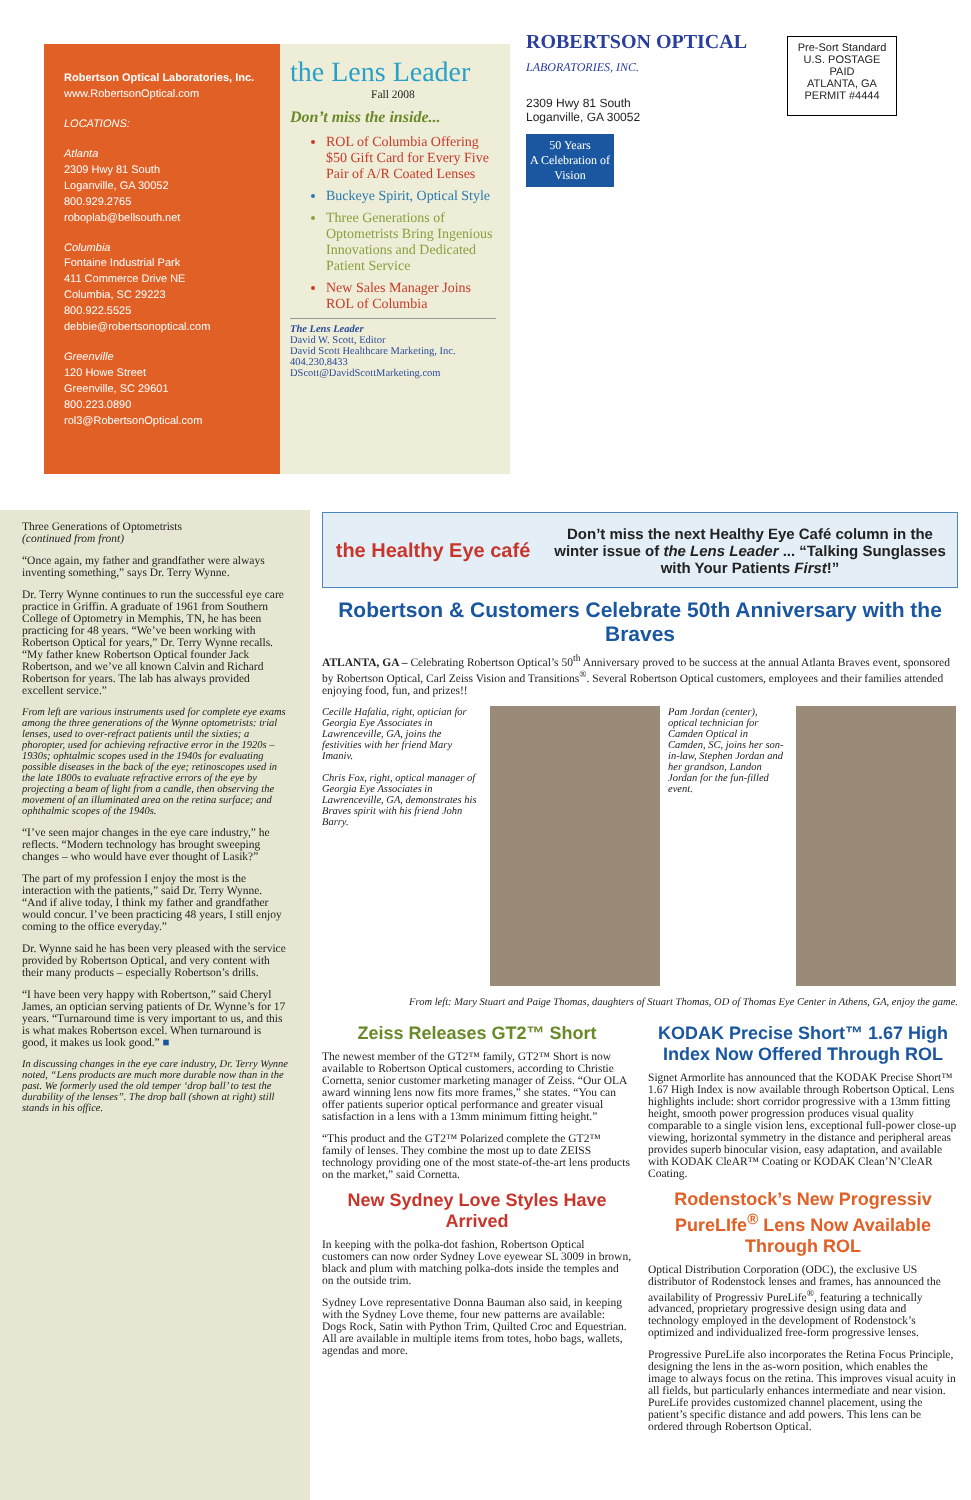Robertson Optical Laboratories, Inc.
www.RobertsonOptical.com
LOCATIONS:
Atlanta
2309 Hwy 81 South
Loganville, GA 30052
800.929.2765
roboplab@bellsouth.net
Columbia
Fontaine Industrial Park
411 Commerce Drive NE
Columbia, SC 29223
800.922.5525
debbie@robertsonoptical.com
Greenville
120 Howe Street
Greenville, SC 29601
800.223.0890
rol3@RobertsonOptical.com
the Lens Leader
Fall 2008
Don’t miss the inside...
ROL of Columbia Offering $50 Gift Card for Every Five Pair of A/R Coated Lenses
Buckeye Spirit, Optical Style
Three Generations of Optometrists Bring Ingenious Innovations and Dedicated Patient Service
New Sales Manager Joins ROL of Columbia
The Lens Leader
David W. Scott, Editor
David Scott Healthcare Marketing, Inc.
404.230.8433
DScott@DavidScottMarketing.com
ROBERTSON OPTICAL
LABORATORIES, INC.
2309 Hwy 81 South
Loganville, GA 30052
50 Years
A Celebration of Vision
Pre-Sort Standard
U.S. POSTAGE
PAID
ATLANTA, GA
PERMIT #4444
Three Generations of Optometrists
(continued from front)
“Once again, my father and grandfather were always inventing something,” says Dr. Terry Wynne.
Dr. Terry Wynne continues to run the successful eye care practice in Griffin. A graduate of 1961 from Southern College of Optometry in Memphis, TN, he has been practicing for 48 years. “We’ve been working with Robertson Optical for years,” Dr. Terry Wynne recalls. “My father knew Robertson Optical founder Jack Robertson, and we’ve all known Calvin and Richard Robertson for years. The lab has always provided excellent service.”
From left are various instruments used for complete eye exams among the three generations of the Wynne optometrists: trial lenses, used to over-refract patients until the sixties; a phoropter, used for achieving refractive error in the 1920s – 1930s; ophtalmic scopes used in the 1940s for evaluating possible diseases in the back of the eye; retinoscopes used in the late 1800s to evaluate refractive errors of the eye by projecting a beam of light from a candle, then observing the movement of an illuminated area on the retina surface; and ophthalmic scopes of the 1940s.
“I’ve seen major changes in the eye care industry,” he reflects. “Modern technology has brought sweeping changes – who would have ever thought of Lasik?”
The part of my profession I enjoy the most is the interaction with the patients,” said Dr. Terry Wynne. “And if alive today, I think my father and grandfather would concur. I’ve been practicing 48 years, I still enjoy coming to the office everyday.”
Dr. Wynne said he has been very pleased with the service provided by Robertson Optical, and very content with their many products – especially Robertson’s drills.
“I have been very happy with Robertson,” said Cheryl James, an optician serving patients of Dr. Wynne’s for 17 years. “Turnaround time is very important to us, and this is what makes Robertson excel. When turnaround is good, it makes us look good.” ■
In discussing changes in the eye care industry, Dr. Terry Wynne noted, “Lens products are much more durable now than in the past. We formerly used the old temper ‘drop ball’ to test the durability of the lenses”. The drop ball (shown at right) still stands in his office.
the Healthy Eye café
Don’t miss the next Healthy Eye Café column in the winter issue of the Lens Leader ... “Talking Sunglasses with Your Patients First!”
Robertson & Customers Celebrate 50th Anniversary with the Braves
ATLANTA, GA – Celebrating Robertson Optical’s 50<sup>th</sup> Anniversary proved to be success at the annual Atlanta Braves event, sponsored by Robertson Optical, Carl Zeiss Vision and Transitions<sup>®</sup>. Several Robertson Optical customers, employees and their families attended enjoying food, fun, and prizes!!
Cecille Hafalia, right, optician for Georgia Eye Associates in Lawrenceville, GA, joins the festivities with her friend Mary Imaniv.
Chris Fox, right, optical manager of Georgia Eye Associates in Lawrenceville, GA, demonstrates his Braves spirit with his friend John Barry.
Pam Jordan (center), optical technician for Camden Optical in Camden, SC, joins her son-in-law, Stephen Jordan and her grandson, Landon Jordan for the fun-filled event.
From left: Mary Stuart and Paige Thomas, daughters of Stuart Thomas, OD of Thomas Eye Center in Athens, GA, enjoy the game.
Zeiss Releases GT2™ Short
The newest member of the GT2™ family, GT2™ Short is now available to Robertson Optical customers, according to Christie Cornetta, senior customer marketing manager of Zeiss. “Our OLA award winning lens now fits more frames,” she states. “You can offer patients superior optical performance and greater visual satisfaction in a lens with a 13mm minimum fitting height.”
“This product and the GT2™ Polarized complete the GT2™ family of lenses. They combine the most up to date ZEISS technology providing one of the most state-of-the-art lens products on the market,” said Cornetta.
New Sydney Love Styles Have Arrived
In keeping with the polka-dot fashion, Robertson Optical customers can now order Sydney Love eyewear SL 3009 in brown, black and plum with matching polka-dots inside the temples and on the outside trim.
Sydney Love representative Donna Bauman also said, in keeping with the Sydney Love theme, four new patterns are available: Dogs Rock, Satin with Python Trim, Quilted Croc and Equestrian. All are available in multiple items from totes, hobo bags, wallets, agendas and more.
KODAK Precise Short™ 1.67 High Index Now Offered Through ROL
Signet Armorlite has announced that the KODAK Precise Short™ 1.67 High Index is now available through Robertson Optical. Lens highlights include: short corridor progressive with a 13mm fitting height, smooth power progression produces visual quality comparable to a single vision lens, exceptional full-power close-up viewing, horizontal symmetry in the distance and peripheral areas provides superb binocular vision, easy adaptation, and available with KODAK CleAR™ Coating or KODAK Clean’N’CleAR Coating.
Rodenstock’s New Progressiv PureLIfe<sup>®</sup> Lens Now Available Through ROL
Optical Distribution Corporation (ODC), the exclusive US distributor of Rodenstock lenses and frames, has announced the availability of Progressiv PureLife<sup>®</sup>, featuring a technically advanced, proprietary progressive design using data and technology employed in the development of Rodenstock’s optimized and individualized free-form progressive lenses.
Progressive PureLife also incorporates the Retina Focus Principle, designing the lens in the as-worn position, which enables the image to always focus on the retina. This improves visual acuity in all fields, but particularly enhances intermediate and near vision. PureLife provides customized channel placement, using the patient’s specific distance and add powers. This lens can be ordered through Robertson Optical.